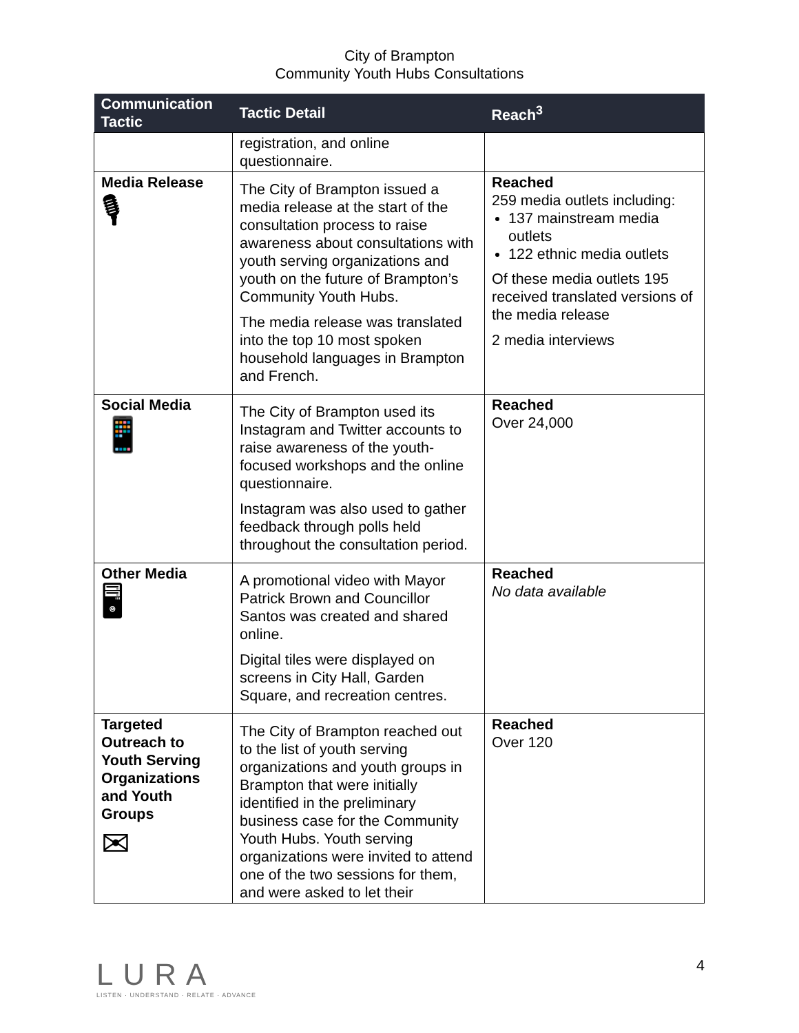City of Brampton
Community Youth Hubs Consultations
| Communication Tactic | Tactic Detail | Reach<sup>3</sup> |
| --- | --- | --- |
| | registration, and online questionnaire. | |
| Media Release 🎙 | The City of Brampton issued a media release at the start of the consultation process to raise awareness about consultations with youth serving organizations and youth on the future of Brampton’s Community Youth Hubs. The media release was translated into the top 10 most spoken household languages in Brampton and French. | Reached 259 media outlets including: 137 mainstream media outlets 122 ethnic media outlets Of these media outlets 195 received translated versions of the media release 2 media interviews |
| Social Media 📱 | The City of Brampton used its Instagram and Twitter accounts to raise awareness of the youth-focused workshops and the online questionnaire. Instagram was also used to gather feedback through polls held throughout the consultation period. | Reached Over 24,000 |
| Other Media 🖥 | A promotional video with Mayor Patrick Brown and Councillor Santos was created and shared online. Digital tiles were displayed on screens in City Hall, Garden Square, and recreation centres. | Reached No data available |
| Targeted Outreach to Youth Serving Organizations and Youth Groups ✉ | The City of Brampton reached out to the list of youth serving organizations and youth groups in Brampton that were initially identified in the preliminary business case for the Community Youth Hubs. Youth serving organizations were invited to attend one of the two sessions for them, and were asked to let their | Reached Over 120 |
LURA
LISTEN · UNDERSTAND · RELATE · ADVANCE
4